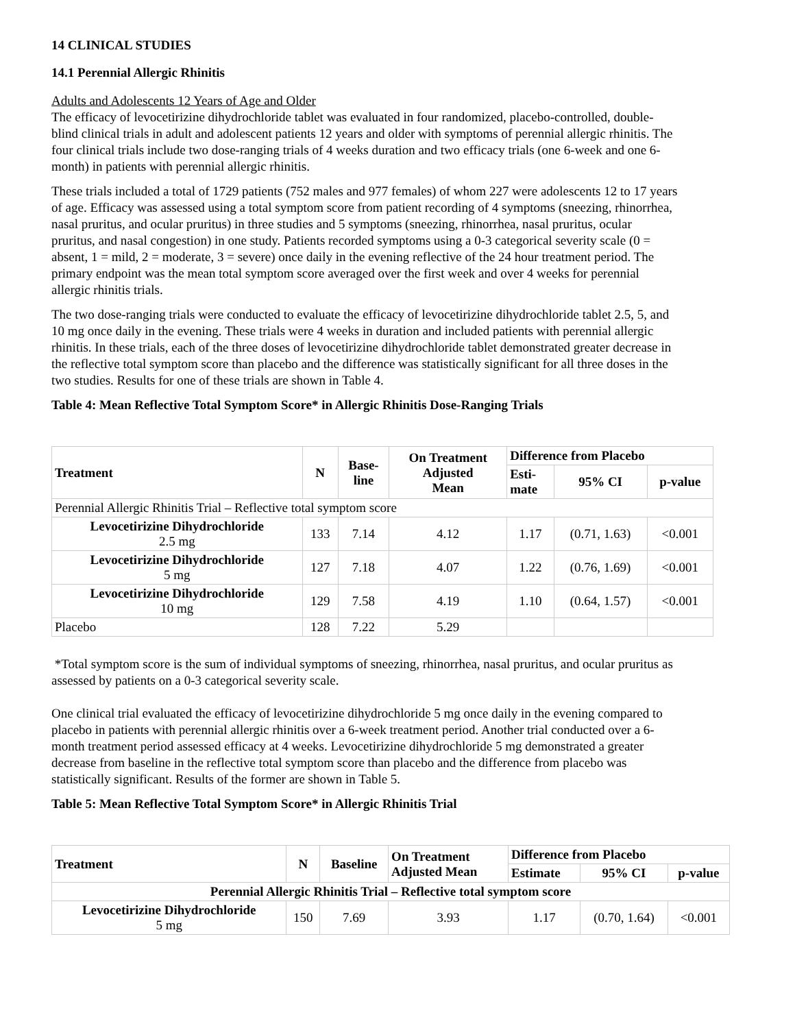14 CLINICAL STUDIES
14.1 Perennial Allergic Rhinitis
Adults and Adolescents 12 Years of Age and Older
The efficacy of levocetirizine dihydrochloride tablet was evaluated in four randomized, placebo-controlled, double-blind clinical trials in adult and adolescent patients 12 years and older with symptoms of perennial allergic rhinitis. The four clinical trials include two dose-ranging trials of 4 weeks duration and two efficacy trials (one 6-week and one 6-month) in patients with perennial allergic rhinitis.
These trials included a total of 1729 patients (752 males and 977 females) of whom 227 were adolescents 12 to 17 years of age. Efficacy was assessed using a total symptom score from patient recording of 4 symptoms (sneezing, rhinorrhea, nasal pruritus, and ocular pruritus) in three studies and 5 symptoms (sneezing, rhinorrhea, nasal pruritus, ocular pruritus, and nasal congestion) in one study. Patients recorded symptoms using a 0-3 categorical severity scale (0 = absent, 1 = mild, 2 = moderate, 3 = severe) once daily in the evening reflective of the 24 hour treatment period. The primary endpoint was the mean total symptom score averaged over the first week and over 4 weeks for perennial allergic rhinitis trials.
The two dose-ranging trials were conducted to evaluate the efficacy of levocetirizine dihydrochloride tablet 2.5, 5, and 10 mg once daily in the evening. These trials were 4 weeks in duration and included patients with perennial allergic rhinitis. In these trials, each of the three doses of levocetirizine dihydrochloride tablet demonstrated greater decrease in the reflective total symptom score than placebo and the difference was statistically significant for all three doses in the two studies. Results for one of these trials are shown in Table 4.
Table 4: Mean Reflective Total Symptom Score* in Allergic Rhinitis Dose-Ranging Trials
| Treatment | N | Base- line | On Treatment Adjusted Mean | Difference from Placebo | | |
| --- | --- | --- | --- | --- | --- | --- |
| | | | | Esti- mate | 95% CI | p-value |
| Perennial Allergic Rhinitis Trial – Reflective total symptom score | | | | | | |
| Levocetirizine Dihydrochloride 2.5 mg | 133 | 7.14 | 4.12 | 1.17 | (0.71, 1.63) | <0.001 |
| Levocetirizine Dihydrochloride 5 mg | 127 | 7.18 | 4.07 | 1.22 | (0.76, 1.69) | <0.001 |
| Levocetirizine Dihydrochloride 10 mg | 129 | 7.58 | 4.19 | 1.10 | (0.64, 1.57) | <0.001 |
| Placebo | 128 | 7.22 | 5.29 | | | |
*Total symptom score is the sum of individual symptoms of sneezing, rhinorrhea, nasal pruritus, and ocular pruritus as assessed by patients on a 0-3 categorical severity scale.
One clinical trial evaluated the efficacy of levocetirizine dihydrochloride 5 mg once daily in the evening compared to placebo in patients with perennial allergic rhinitis over a 6-week treatment period. Another trial conducted over a 6-month treatment period assessed efficacy at 4 weeks. Levocetirizine dihydrochloride 5 mg demonstrated a greater decrease from baseline in the reflective total symptom score than placebo and the difference from placebo was statistically significant. Results of the former are shown in Table 5.
Table 5: Mean Reflective Total Symptom Score* in Allergic Rhinitis Trial
| Treatment | N | Baseline | On Treatment Adjusted Mean | Difference from Placebo | | |
| --- | --- | --- | --- | --- | --- | --- |
| | | | | Estimate | 95% CI | p-value |
| Perennial Allergic Rhinitis Trial – Reflective total symptom score | | | | | | |
| Levocetirizine Dihydrochloride 5 mg | 150 | 7.69 | 3.93 | 1.17 | (0.70, 1.64) | <0.001 |